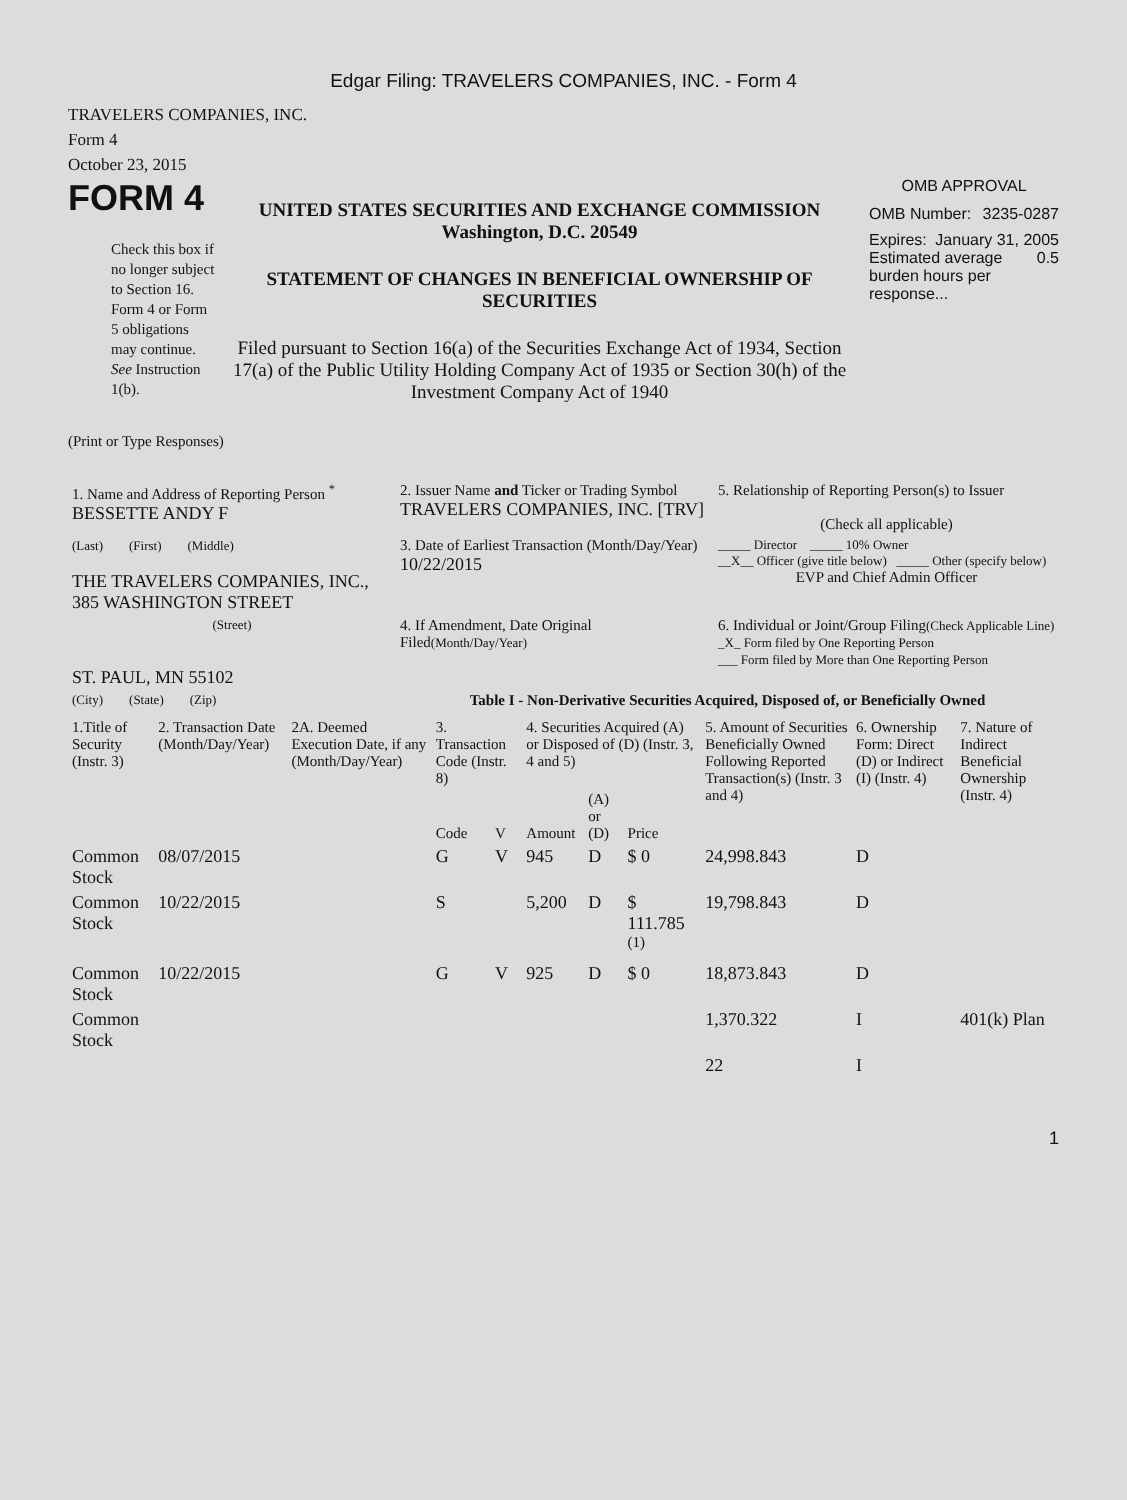Edgar Filing: TRAVELERS COMPANIES, INC. - Form 4
TRAVELERS COMPANIES, INC.
Form 4
October 23, 2015
FORM 4
Check this box if no longer subject to Section 16. Form 4 or Form 5 obligations may continue. See Instruction 1(b).
UNITED STATES SECURITIES AND EXCHANGE COMMISSION
Washington, D.C. 20549
STATEMENT OF CHANGES IN BENEFICIAL OWNERSHIP OF SECURITIES
Filed pursuant to Section 16(a) of the Securities Exchange Act of 1934, Section 17(a) of the Public Utility Holding Company Act of 1935 or Section 30(h) of the Investment Company Act of 1940
OMB APPROVAL
OMB Number: 3235-0287
Expires: January 31, 2005
Estimated average burden hours per response... 0.5
(Print or Type Responses)
| 1. Name and Address of Reporting Person <sup>*</sup> BESSETTE ANDY F | 2. Issuer Name and Ticker or Trading Symbol TRAVELERS COMPANIES, INC. [TRV] | 5. Relationship of Reporting Person(s) to Issuer (Check all applicable) |
| (Last) (First) (Middle) THE TRAVELERS COMPANIES, INC., 385 WASHINGTON STREET | 3. Date of Earliest Transaction (Month/Day/Year) 10/22/2015 | _____ Director _____ 10% Owner __X__ Officer (give title below) _____ Other (specify below) EVP and Chief Admin Officer |
| (Street) ST. PAUL, MN 55102 | 4. If Amendment, Date Original Filed (Month/Day/Year) | 6. Individual or Joint/Group Filing (Check Applicable Line) _X_ Form filed by One Reporting Person ___ Form filed by More than One Reporting Person |
| (City) (State) (Zip) | Table I - Non-Derivative Securities Acquired, Disposed of, or Beneficially Owned | |
| 1.Title of Security (Instr. 3) | 2. Transaction Date (Month/Day/Year) | 2A. Deemed Execution Date, if any (Month/Day/Year) | 3. Transaction Code (Instr. 8) | | 4. Securities Acquired (A) or Disposed of (D) (Instr. 3, 4 and 5) | | | 5. Amount of Securities Beneficially Owned Following Reported Transaction(s) (Instr. 3 and 4) | 6. Ownership Form: Direct (D) or Indirect (I) (Instr. 4) | 7. Nature of Indirect Beneficial Ownership (Instr. 4) |
| --- | --- | --- | --- | --- | --- | --- | --- | --- | --- | --- |
| | | | Code | V | Amount | (A) or (D) | Price | | | |
| Common Stock | 08/07/2015 | | G | V | 945 | D | $ 0 | 24,998.843 | D | |
| Common Stock | 10/22/2015 | | S | | 5,200 | D | $ 111.785 <sup>(1)</sup> | 19,798.843 | D | |
| Common Stock | 10/22/2015 | | G | V | 925 | D | $ 0 | 18,873.843 | D | |
| Common Stock | | | | | | | | 1,370.322 | I | 401(k) Plan |
| | | | | | | | | 22 | I | |
1